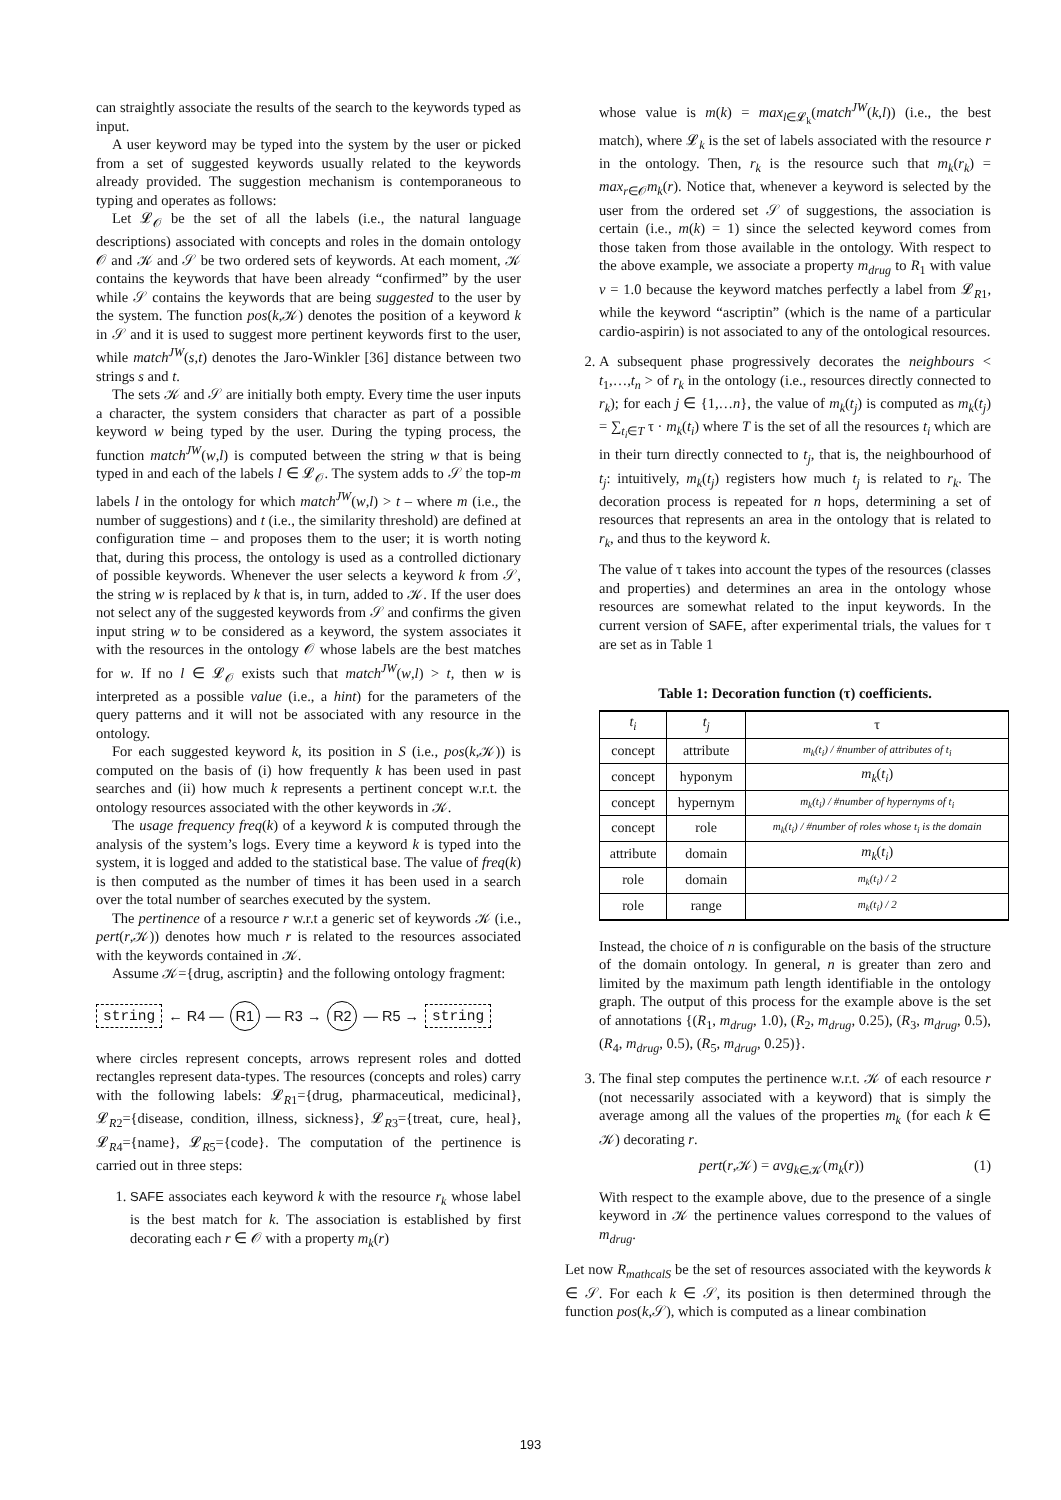can straightly associate the results of the search to the keywords typed as input.
A user keyword may be typed into the system by the user or picked from a set of suggested keywords usually related to the keywords already provided. The suggestion mechanism is contemporaneous to typing and operates as follows:
Let 𝓛<sub>𝒪</sub> be the set of all the labels (i.e., the natural language descriptions) associated with concepts and roles in the domain ontology 𝒪 and 𝒦 and 𝒮 be two ordered sets of keywords. At each moment, 𝒦 contains the keywords that have been already “confirmed” by the user while 𝒮 contains the keywords that are being suggested to the user by the system. The function pos(k,𝒦) denotes the position of a keyword k in 𝒮 and it is used to suggest more pertinent keywords first to the user, while match<sup>JW</sup>(s,t) denotes the Jaro-Winkler [36] distance between two strings s and t.
The sets 𝒦 and 𝒮 are initially both empty. Every time the user inputs a character, the system considers that character as part of a possible keyword w being typed by the user. During the typing process, the function match<sup>JW</sup>(w,l) is computed between the string w that is being typed in and each of the labels l ∈ 𝓛<sub>𝒪</sub>. The system adds to 𝒮 the top-m labels l in the ontology for which match<sup>JW</sup>(w,l) > t – where m (i.e., the number of suggestions) and t (i.e., the similarity threshold) are defined at configuration time – and proposes them to the user; it is worth noting that, during this process, the ontology is used as a controlled dictionary of possible keywords. Whenever the user selects a keyword k from 𝒮, the string w is replaced by k that is, in turn, added to 𝒦. If the user does not select any of the suggested keywords from 𝒮 and confirms the given input string w to be considered as a keyword, the system associates it with the resources in the ontology 𝒪 whose labels are the best matches for w. If no l ∈ 𝓛<sub>𝒪</sub> exists such that match<sup>JW</sup>(w,l) > t, then w is interpreted as a possible value (i.e., a hint) for the parameters of the query patterns and it will not be associated with any resource in the ontology.
For each suggested keyword k, its position in S (i.e., pos(k,𝒦)) is computed on the basis of (i) how frequently k has been used in past searches and (ii) how much k represents a pertinent concept w.r.t. the ontology resources associated with the other keywords in 𝒦.
The usage frequency freq(k) of a keyword k is computed through the analysis of the system’s logs. Every time a keyword k is typed into the system, it is logged and added to the statistical base. The value of freq(k) is then computed as the number of times it has been used in a search over the total number of searches executed by the system.
The pertinence of a resource r w.r.t a generic set of keywords 𝒦 (i.e., pert(r,𝒦)) denotes how much r is related to the resources associated with the keywords contained in 𝒦.
Assume 𝒦={drug, ascriptin} and the following ontology fragment:
string ← R4 — R1 — R3 → R2 — R5 → string
where circles represent concepts, arrows represent roles and dotted rectangles represent data-types. The resources (concepts and roles) carry with the following labels: 𝓛<sub>R1</sub>={drug, pharmaceutical, medicinal}, 𝓛<sub>R2</sub>={disease, condition, illness, sickness}, 𝓛<sub>R3</sub>={treat, cure, heal}, 𝓛<sub>R4</sub>={name}, 𝓛<sub>R5</sub>={code}. The computation of the pertinence is carried out in three steps:
1. SAFE associates each keyword k with the resource r<sub>k</sub> whose label is the best match for k. The association is established by first decorating each r ∈ 𝒪 with a property m<sub>k</sub>(r)
whose value is m(k) = max<sub>l∈𝓛<sub>k</sub></sub>(match<sup>JW</sup>(k,l)) (i.e., the best match), where 𝓛<sub>k</sub> is the set of labels associated with the resource r in the ontology. Then, r<sub>k</sub> is the resource such that m<sub>k</sub>(r<sub>k</sub>) = max<sub>r∈𝒪</sub>m<sub>k</sub>(r). Notice that, whenever a keyword is selected by the user from the ordered set 𝒮 of suggestions, the association is certain (i.e., m(k) = 1) since the selected keyword comes from those taken from those available in the ontology. With respect to the above example, we associate a property m<sub>drug</sub> to R<sub>1</sub> with value v = 1.0 because the keyword matches perfectly a label from 𝓛<sub>R1</sub>, while the keyword “ascriptin” (which is the name of a particular cardio-aspirin) is not associated to any of the ontological resources.
2. A subsequent phase progressively decorates the neighbours < t<sub>1</sub>,…,t<sub>n</sub> > of r<sub>k</sub> in the ontology (i.e., resources directly connected to r<sub>k</sub>); for each j ∈ {1,…n}, the value of m<sub>k</sub>(t<sub>j</sub>) is computed as m<sub>k</sub>(t<sub>j</sub>) = ∑<sub>t<sub>i</sub>∈T</sub> τ · m<sub>k</sub>(t<sub>i</sub>) where T is the set of all the resources t<sub>i</sub> which are in their turn directly connected to t<sub>j</sub>, that is, the neighbourhood of t<sub>j</sub>: intuitively, m<sub>k</sub>(t<sub>j</sub>) registers how much t<sub>j</sub> is related to r<sub>k</sub>. The decoration process is repeated for n hops, determining a set of resources that represents an area in the ontology that is related to r<sub>k</sub>, and thus to the keyword k.
The value of τ takes into account the types of the resources (classes and properties) and determines an area in the ontology whose resources are somewhat related to the input keywords. In the current version of SAFE, after experimental trials, the values for τ are set as in Table 1
Table 1: Decoration function (τ) coefficients.
| t<sub>i</sub> | t<sub>j</sub> | τ |
| --- | --- | --- |
| concept | attribute | m<sub>k</sub>(t<sub>i</sub>) / #number of attributes of t<sub>i</sub> |
| concept | hyponym | m<sub>k</sub> ( t<sub>i</sub> ) |
| concept | hypernym | m<sub>k</sub>(t<sub>i</sub>) / #number of hypernyms of t<sub>i</sub> |
| concept | role | m<sub>k</sub>(t<sub>i</sub>) / #number of roles whose t<sub>i</sub> is the domain |
| attribute | domain | m<sub>k</sub> ( t<sub>i</sub> ) |
| role | domain | m<sub>k</sub>(t<sub>i</sub>) / 2 |
| role | range | m<sub>k</sub>(t<sub>i</sub>) / 2 |
Instead, the choice of n is configurable on the basis of the structure of the domain ontology. In general, n is greater than zero and limited by the maximum path length identifiable in the ontology graph. The output of this process for the example above is the set of annotations {(R<sub>1</sub>, m<sub>drug</sub>, 1.0), (R<sub>2</sub>, m<sub>drug</sub>, 0.25), (R<sub>3</sub>, m<sub>drug</sub>, 0.5), (R<sub>4</sub>, m<sub>drug</sub>, 0.5), (R<sub>5</sub>, m<sub>drug</sub>, 0.25)}.
3. The final step computes the pertinence w.r.t. 𝒦 of each resource r (not necessarily associated with a keyword) that is simply the average among all the values of the properties m<sub>k</sub> (for each k ∈ 𝒦) decorating r.
pert(r,𝒦) = avg<sub>k∈𝒦</sub>(m<sub>k</sub>(r)) (1)
With respect to the example above, due to the presence of a single keyword in 𝒦 the pertinence values correspond to the values of m<sub>drug</sub>.
Let now R<sub>mathcalS</sub> be the set of resources associated with the keywords k ∈ 𝒮. For each k ∈ 𝒮, its position is then determined through the function pos(k,𝒮), which is computed as a linear combination
193